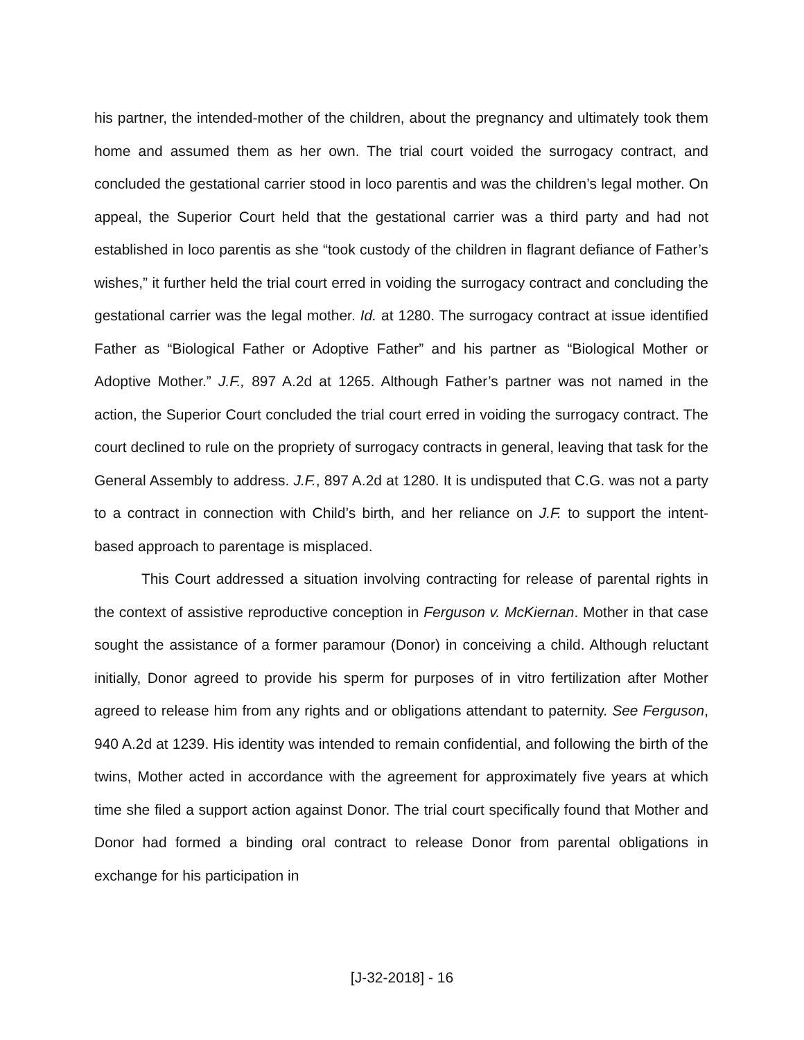his partner, the intended-mother of the children, about the pregnancy and ultimately took them home and assumed them as her own. The trial court voided the surrogacy contract, and concluded the gestational carrier stood in loco parentis and was the children’s legal mother. On appeal, the Superior Court held that the gestational carrier was a third party and had not established in loco parentis as she “took custody of the children in flagrant defiance of Father’s wishes,” it further held the trial court erred in voiding the surrogacy contract and concluding the gestational carrier was the legal mother. Id. at 1280. The surrogacy contract at issue identified Father as “Biological Father or Adoptive Father” and his partner as “Biological Mother or Adoptive Mother.” J.F., 897 A.2d at 1265. Although Father’s partner was not named in the action, the Superior Court concluded the trial court erred in voiding the surrogacy contract. The court declined to rule on the propriety of surrogacy contracts in general, leaving that task for the General Assembly to address. J.F., 897 A.2d at 1280. It is undisputed that C.G. was not a party to a contract in connection with Child’s birth, and her reliance on J.F. to support the intent-based approach to parentage is misplaced.
This Court addressed a situation involving contracting for release of parental rights in the context of assistive reproductive conception in Ferguson v. McKiernan. Mother in that case sought the assistance of a former paramour (Donor) in conceiving a child. Although reluctant initially, Donor agreed to provide his sperm for purposes of in vitro fertilization after Mother agreed to release him from any rights and or obligations attendant to paternity. See Ferguson, 940 A.2d at 1239. His identity was intended to remain confidential, and following the birth of the twins, Mother acted in accordance with the agreement for approximately five years at which time she filed a support action against Donor. The trial court specifically found that Mother and Donor had formed a binding oral contract to release Donor from parental obligations in exchange for his participation in
[J-32-2018] - 16